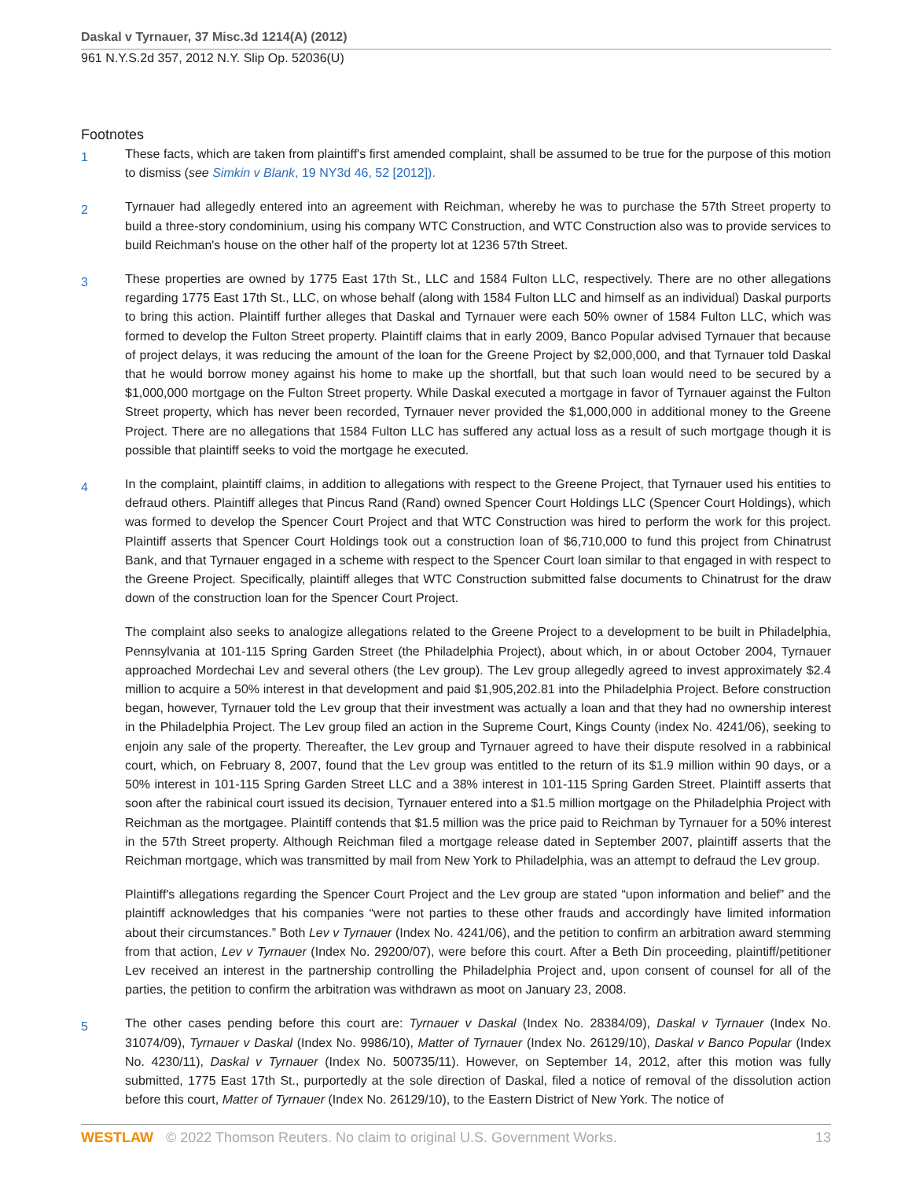Daskal v Tyrnauer, 37 Misc.3d 1214(A) (2012)
961 N.Y.S.2d 357, 2012 N.Y. Slip Op. 52036(U)
Footnotes
1
These facts, which are taken from plaintiff's first amended complaint, shall be assumed to be true for the purpose of this motion to dismiss (see Simkin v Blank, 19 NY3d 46, 52 [2012]).
2
Tyrnauer had allegedly entered into an agreement with Reichman, whereby he was to purchase the 57th Street property to build a three-story condominium, using his company WTC Construction, and WTC Construction also was to provide services to build Reichman's house on the other half of the property lot at 1236 57th Street.
3
These properties are owned by 1775 East 17th St., LLC and 1584 Fulton LLC, respectively. There are no other allegations regarding 1775 East 17th St., LLC, on whose behalf (along with 1584 Fulton LLC and himself as an individual) Daskal purports to bring this action. Plaintiff further alleges that Daskal and Tyrnauer were each 50% owner of 1584 Fulton LLC, which was formed to develop the Fulton Street property. Plaintiff claims that in early 2009, Banco Popular advised Tyrnauer that because of project delays, it was reducing the amount of the loan for the Greene Project by $2,000,000, and that Tyrnauer told Daskal that he would borrow money against his home to make up the shortfall, but that such loan would need to be secured by a $1,000,000 mortgage on the Fulton Street property. While Daskal executed a mortgage in favor of Tyrnauer against the Fulton Street property, which has never been recorded, Tyrnauer never provided the $1,000,000 in additional money to the Greene Project. There are no allegations that 1584 Fulton LLC has suffered any actual loss as a result of such mortgage though it is possible that plaintiff seeks to void the mortgage he executed.
4
In the complaint, plaintiff claims, in addition to allegations with respect to the Greene Project, that Tyrnauer used his entities to defraud others. Plaintiff alleges that Pincus Rand (Rand) owned Spencer Court Holdings LLC (Spencer Court Holdings), which was formed to develop the Spencer Court Project and that WTC Construction was hired to perform the work for this project. Plaintiff asserts that Spencer Court Holdings took out a construction loan of $6,710,000 to fund this project from Chinatrust Bank, and that Tyrnauer engaged in a scheme with respect to the Spencer Court loan similar to that engaged in with respect to the Greene Project. Specifically, plaintiff alleges that WTC Construction submitted false documents to Chinatrust for the draw down of the construction loan for the Spencer Court Project.
The complaint also seeks to analogize allegations related to the Greene Project to a development to be built in Philadelphia, Pennsylvania at 101-115 Spring Garden Street (the Philadelphia Project), about which, in or about October 2004, Tyrnauer approached Mordechai Lev and several others (the Lev group). The Lev group allegedly agreed to invest approximately $2.4 million to acquire a 50% interest in that development and paid $1,905,202.81 into the Philadelphia Project. Before construction began, however, Tyrnauer told the Lev group that their investment was actually a loan and that they had no ownership interest in the Philadelphia Project. The Lev group filed an action in the Supreme Court, Kings County (index No. 4241/06), seeking to enjoin any sale of the property. Thereafter, the Lev group and Tyrnauer agreed to have their dispute resolved in a rabbinical court, which, on February 8, 2007, found that the Lev group was entitled to the return of its $1.9 million within 90 days, or a 50% interest in 101-115 Spring Garden Street LLC and a 38% interest in 101-115 Spring Garden Street. Plaintiff asserts that soon after the rabinical court issued its decision, Tyrnauer entered into a $1.5 million mortgage on the Philadelphia Project with Reichman as the mortgagee. Plaintiff contends that $1.5 million was the price paid to Reichman by Tyrnauer for a 50% interest in the 57th Street property. Although Reichman filed a mortgage release dated in September 2007, plaintiff asserts that the Reichman mortgage, which was transmitted by mail from New York to Philadelphia, was an attempt to defraud the Lev group.
Plaintiff's allegations regarding the Spencer Court Project and the Lev group are stated “upon information and belief” and the plaintiff acknowledges that his companies “were not parties to these other frauds and accordingly have limited information about their circumstances.” Both Lev v Tyrnauer (Index No. 4241/06), and the petition to confirm an arbitration award stemming from that action, Lev v Tyrnauer (Index No. 29200/07), were before this court. After a Beth Din proceeding, plaintiff/petitioner Lev received an interest in the partnership controlling the Philadelphia Project and, upon consent of counsel for all of the parties, the petition to confirm the arbitration was withdrawn as moot on January 23, 2008.
5
The other cases pending before this court are: Tyrnauer v Daskal (Index No. 28384/09), Daskal v Tyrnauer (Index No. 31074/09), Tyrnauer v Daskal (Index No. 9986/10), Matter of Tyrnauer (Index No. 26129/10), Daskal v Banco Popular (Index No. 4230/11), Daskal v Tyrnauer (Index No. 500735/11). However, on September 14, 2012, after this motion was fully submitted, 1775 East 17th St., purportedly at the sole direction of Daskal, filed a notice of removal of the dissolution action before this court, Matter of Tyrnauer (Index No. 26129/10), to the Eastern District of New York. The notice of
WESTLAW © 2022 Thomson Reuters. No claim to original U.S. Government Works. 13